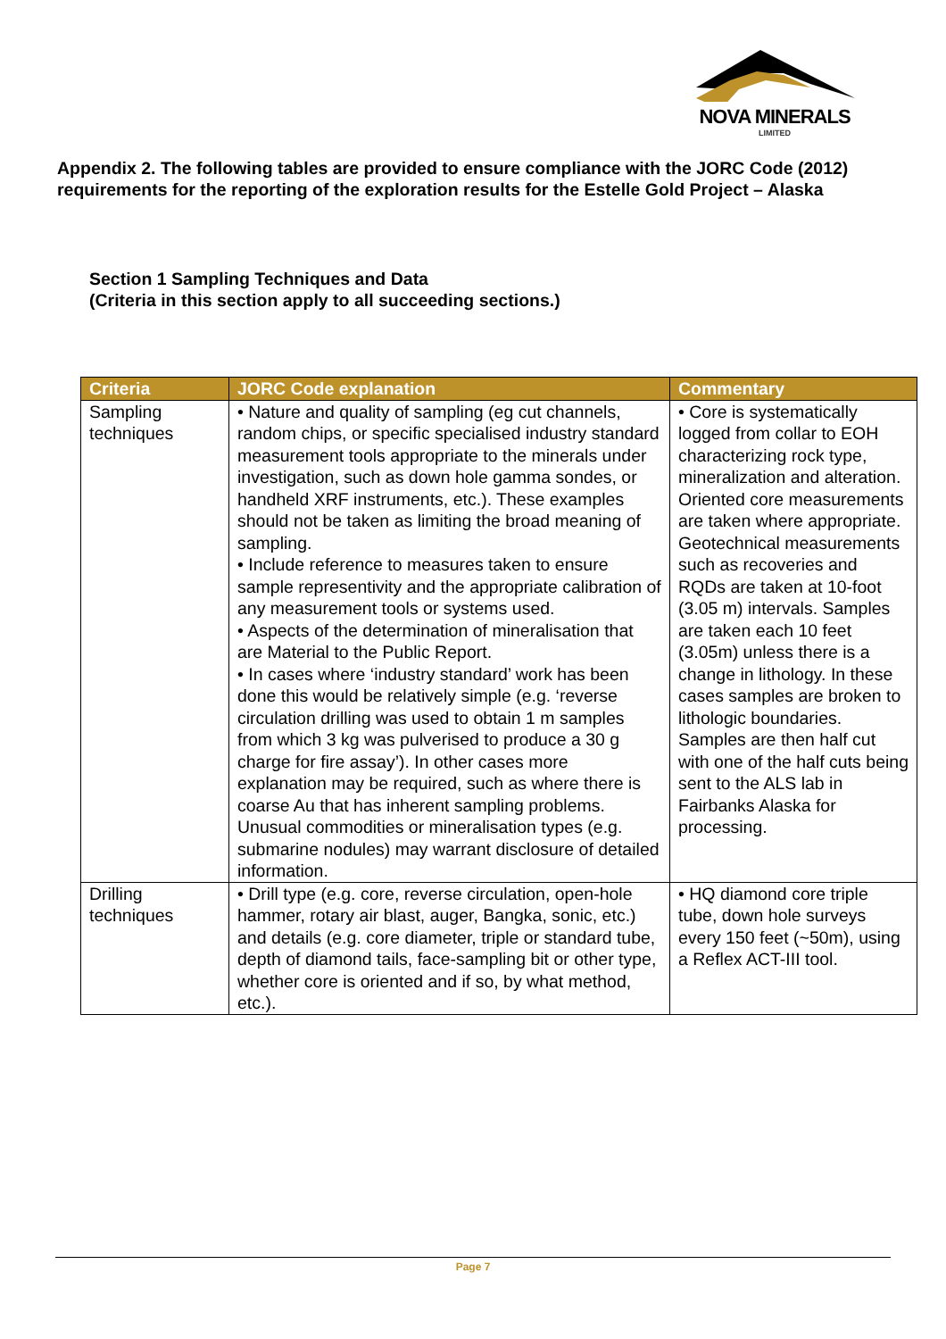NOVA MINERALS
LIMITED
Appendix 2. The following tables are provided to ensure compliance with the JORC Code (2012) requirements for the reporting of the exploration results for the Estelle Gold Project – Alaska
Section 1 Sampling Techniques and Data
(Criteria in this section apply to all succeeding sections.)
| Criteria | JORC Code explanation | Commentary |
| --- | --- | --- |
| Sampling techniques | • Nature and quality of sampling (eg cut channels, random chips, or specific specialised industry standard measurement tools appropriate to the minerals under investigation, such as down hole gamma sondes, or handheld XRF instruments, etc.). These examples should not be taken as limiting the broad meaning of sampling. • Include reference to measures taken to ensure sample representivity and the appropriate calibration of any measurement tools or systems used. • Aspects of the determination of mineralisation that are Material to the Public Report. • In cases where ‘industry standard’ work has been done this would be relatively simple (e.g. ‘reverse circulation drilling was used to obtain 1 m samples from which 3 kg was pulverised to produce a 30 g charge for fire assay’). In other cases more explanation may be required, such as where there is coarse Au that has inherent sampling problems. Unusual commodities or mineralisation types (e.g. submarine nodules) may warrant disclosure of detailed information. | • Core is systematically logged from collar to EOH characterizing rock type, mineralization and alteration. Oriented core measurements are taken where appropriate. Geotechnical measurements such as recoveries and RQDs are taken at 10-foot (3.05 m) intervals. Samples are taken each 10 feet (3.05m) unless there is a change in lithology. In these cases samples are broken to lithologic boundaries. Samples are then half cut with one of the half cuts being sent to the ALS lab in Fairbanks Alaska for processing. |
| Drilling techniques | • Drill type (e.g. core, reverse circulation, open-hole hammer, rotary air blast, auger, Bangka, sonic, etc.) and details (e.g. core diameter, triple or standard tube, depth of diamond tails, face-sampling bit or other type, whether core is oriented and if so, by what method, etc.). | • HQ diamond core triple tube, down hole surveys every 150 feet (~50m), using a Reflex ACT-III tool. |
Page 7